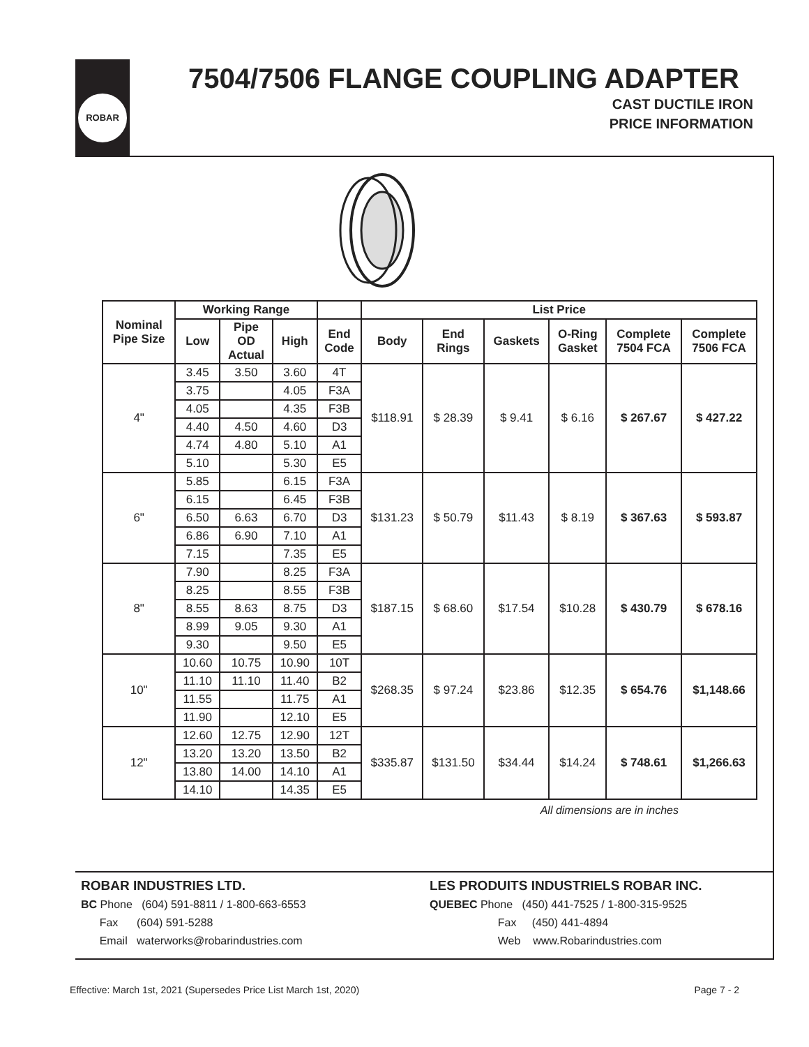ROBAR
7504/7506 FLANGE COUPLING ADAPTER
CAST DUCTILE IRON
PRICE INFORMATION
| Nominal Pipe Size | Working Range | | | | List Price | | | | | |
| --- | --- | --- | --- | --- | --- | --- | --- | --- | --- | --- |
| | Low | Pipe OD Actual | High | End Code | Body | End Rings | Gaskets | O-Ring Gasket | Complete 7504 FCA | Complete 7506 FCA |
| 4" | 3.45 | 3.50 | 3.60 | 4T | $118.91 | $ 28.39 | $ 9.41 | $ 6.16 | $ 267.67 | $ 427.22 |
| | 3.75 | | 4.05 | F3A | | | | | | |
| | 4.05 | | 4.35 | F3B | | | | | | |
| | 4.40 | 4.50 | 4.60 | D3 | | | | | | |
| | 4.74 | 4.80 | 5.10 | A1 | | | | | | |
| | 5.10 | | 5.30 | E5 | | | | | | |
| 6" | 5.85 | | 6.15 | F3A | $131.23 | $ 50.79 | $11.43 | $ 8.19 | $ 367.63 | $ 593.87 |
| | 6.15 | | 6.45 | F3B | | | | | | |
| | 6.50 | 6.63 | 6.70 | D3 | | | | | | |
| | 6.86 | 6.90 | 7.10 | A1 | | | | | | |
| | 7.15 | | 7.35 | E5 | | | | | | |
| 8" | 7.90 | | 8.25 | F3A | $187.15 | $ 68.60 | $17.54 | $10.28 | $ 430.79 | $ 678.16 |
| | 8.25 | | 8.55 | F3B | | | | | | |
| | 8.55 | 8.63 | 8.75 | D3 | | | | | | |
| | 8.99 | 9.05 | 9.30 | A1 | | | | | | |
| | 9.30 | | 9.50 | E5 | | | | | | |
| 10" | 10.60 | 10.75 | 10.90 | 10T | $268.35 | $ 97.24 | $23.86 | $12.35 | $ 654.76 | $1,148.66 |
| | 11.10 | 11.10 | 11.40 | B2 | | | | | | |
| | 11.55 | | 11.75 | A1 | | | | | | |
| | 11.90 | | 12.10 | E5 | | | | | | |
| 12" | 12.60 | 12.75 | 12.90 | 12T | $335.87 | $131.50 | $34.44 | $14.24 | $ 748.61 | $1,266.63 |
| | 13.20 | 13.20 | 13.50 | B2 | | | | | | |
| | 13.80 | 14.00 | 14.10 | A1 | | | | | | |
| | 14.10 | | 14.35 | E5 | | | | | | |
All dimensions are in inches
ROBAR INDUSTRIES LTD.
BC Phone (604) 591-8811 / 1-800-663-6553
Fax (604) 591-5288
Email waterworks@robarindustries.com
LES PRODUITS INDUSTRIELS ROBAR INC.
QUEBEC Phone (450) 441-7525 / 1-800-315-9525
Fax (450) 441-4894
Web www.Robarindustries.com
Effective: March 1st, 2021 (Supersedes Price List March 1st, 2020) Page 7 - 2